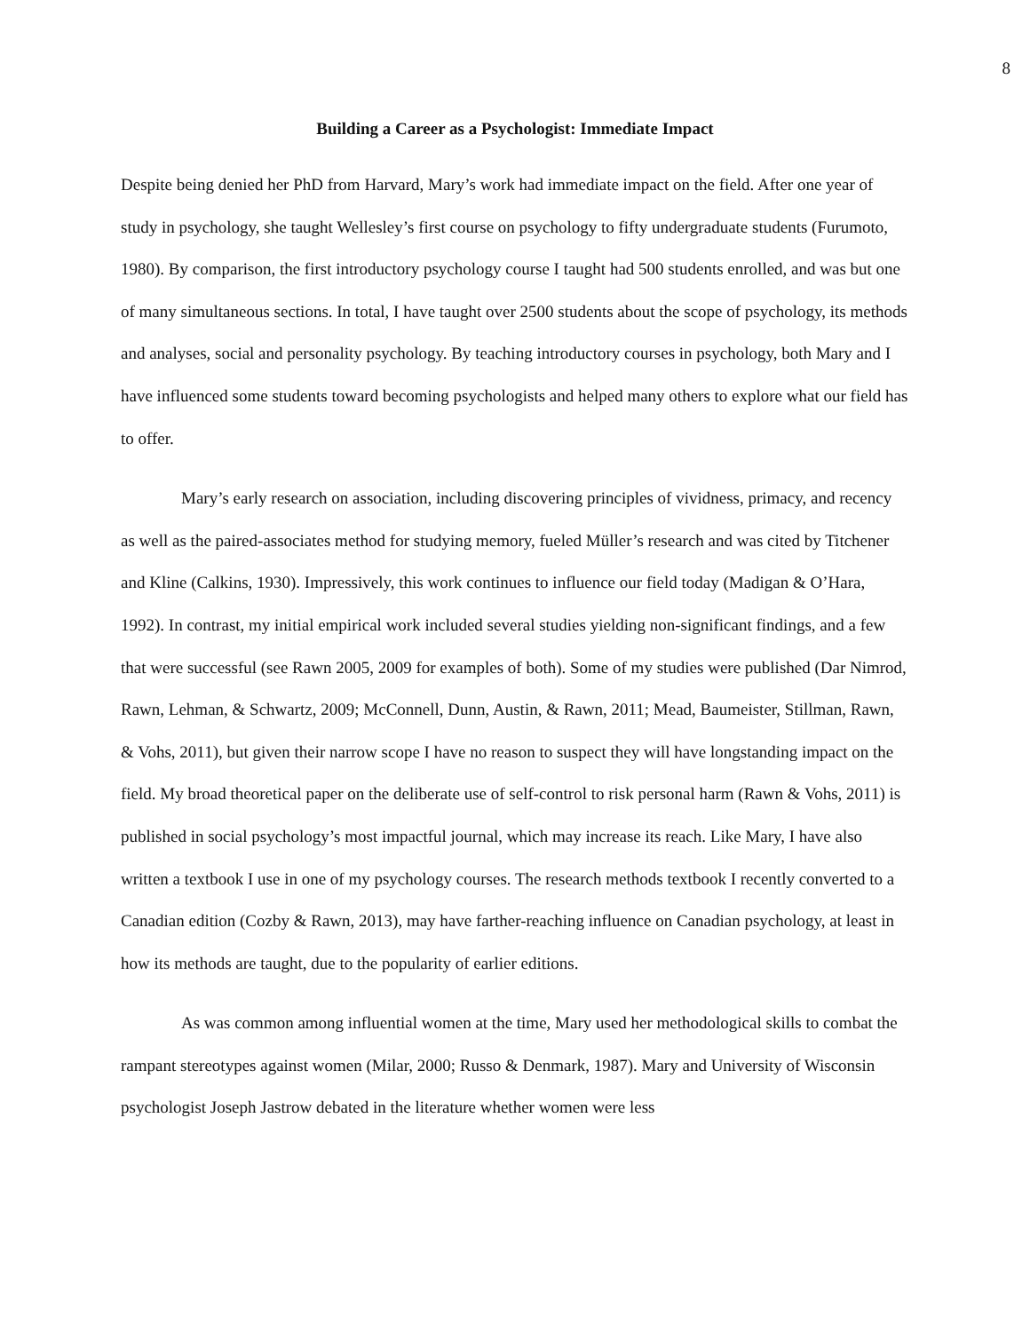8
Building a Career as a Psychologist: Immediate Impact
Despite being denied her PhD from Harvard, Mary’s work had immediate impact on the field. After one year of study in psychology, she taught Wellesley’s first course on psychology to fifty undergraduate students (Furumoto, 1980). By comparison, the first introductory psychology course I taught had 500 students enrolled, and was but one of many simultaneous sections. In total, I have taught over 2500 students about the scope of psychology, its methods and analyses, social and personality psychology. By teaching introductory courses in psychology, both Mary and I have influenced some students toward becoming psychologists and helped many others to explore what our field has to offer.
Mary’s early research on association, including discovering principles of vividness, primacy, and recency as well as the paired-associates method for studying memory, fueled Müller’s research and was cited by Titchener and Kline (Calkins, 1930). Impressively, this work continues to influence our field today (Madigan & O’Hara, 1992). In contrast, my initial empirical work included several studies yielding non-significant findings, and a few that were successful (see Rawn 2005, 2009 for examples of both). Some of my studies were published (Dar Nimrod, Rawn, Lehman, & Schwartz, 2009; McConnell, Dunn, Austin, & Rawn, 2011; Mead, Baumeister, Stillman, Rawn, & Vohs, 2011), but given their narrow scope I have no reason to suspect they will have longstanding impact on the field. My broad theoretical paper on the deliberate use of self-control to risk personal harm (Rawn & Vohs, 2011) is published in social psychology’s most impactful journal, which may increase its reach. Like Mary, I have also written a textbook I use in one of my psychology courses. The research methods textbook I recently converted to a Canadian edition (Cozby & Rawn, 2013), may have farther-reaching influence on Canadian psychology, at least in how its methods are taught, due to the popularity of earlier editions.
As was common among influential women at the time, Mary used her methodological skills to combat the rampant stereotypes against women (Milar, 2000; Russo & Denmark, 1987). Mary and University of Wisconsin psychologist Joseph Jastrow debated in the literature whether women were less